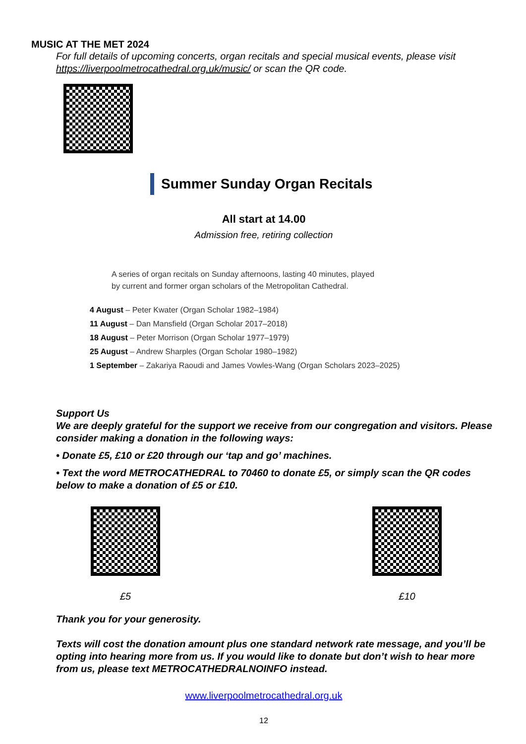MUSIC AT THE MET 2024
For full details of upcoming concerts, organ recitals and special musical events, please visit https://liverpoolmetrocathedral.org.uk/music/ or scan the QR code.
Summer Sunday Organ Recitals
All start at 14.00
Admission free, retiring collection
A series of organ recitals on Sunday afternoons, lasting 40 minutes, played
by current and former organ scholars of the Metropolitan Cathedral.
4 August – Peter Kwater (Organ Scholar 1982–1984)
11 August – Dan Mansfield (Organ Scholar 2017–2018)
18 August – Peter Morrison (Organ Scholar 1977–1979)
25 August – Andrew Sharples (Organ Scholar 1980–1982)
1 September – Zakariya Raoudi and James Vowles-Wang (Organ Scholars 2023–2025)
Support Us
We are deeply grateful for the support we receive from our congregation and visitors. Please consider making a donation in the following ways:
• Donate £5, £10 or £20 through our ‘tap and go’ machines.
• Text the word METROCATHEDRAL to 70460 to donate £5, or simply scan the QR codes below to make a donation of £5 or £10.
£5 £10
Thank you for your generosity.
Texts will cost the donation amount plus one standard network rate message, and you’ll be opting into hearing more from us. If you would like to donate but don’t wish to hear more from us, please text METROCATHEDRALNOINFO instead.
www.liverpoolmetrocathedral.org.uk
12